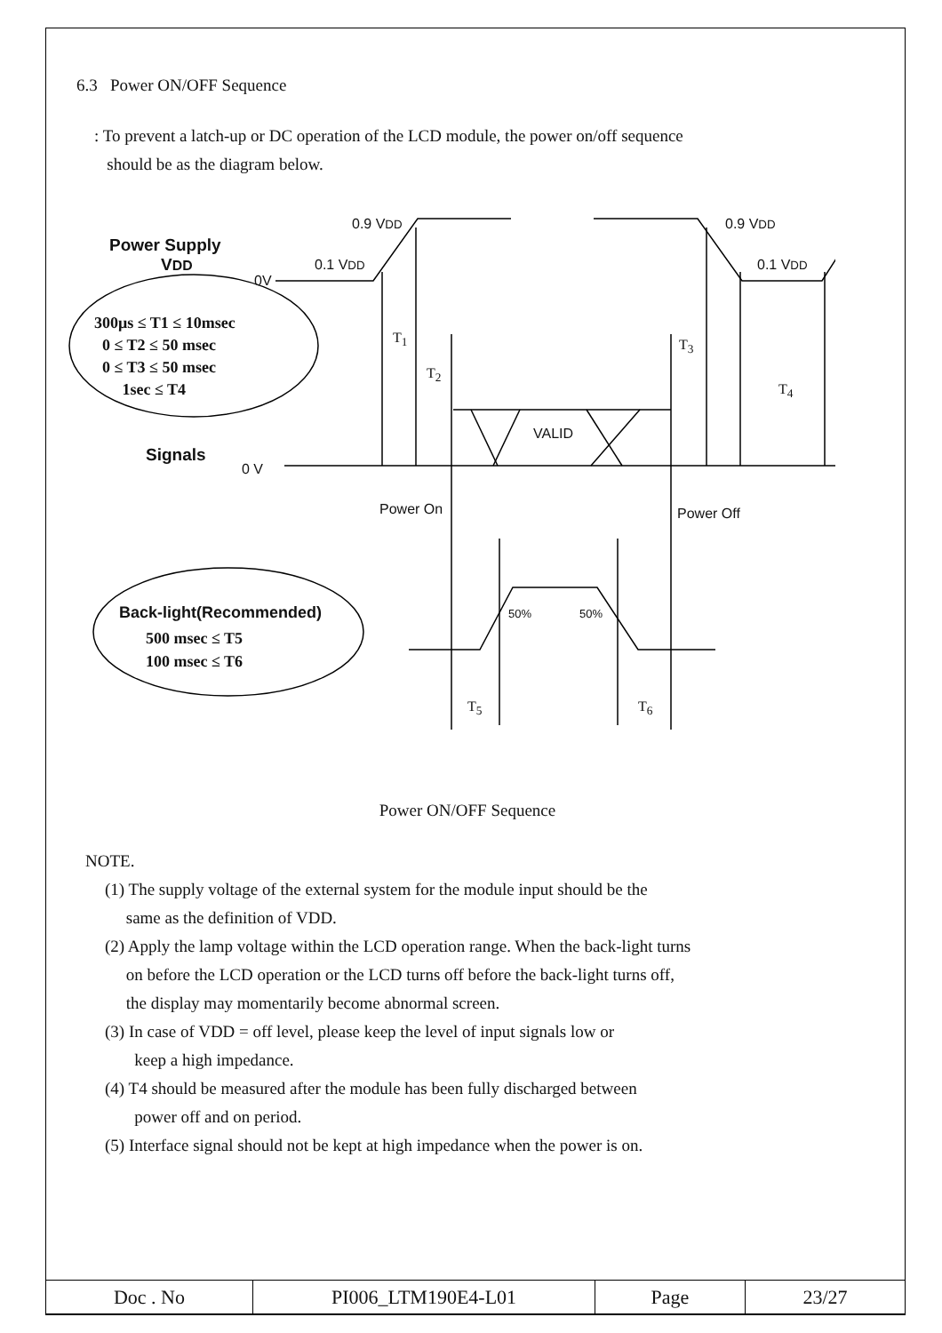6.3 Power ON/OFF Sequence
: To prevent a latch-up or DC operation of the LCD module, the power on/off sequence
should be as the diagram below.
Power Supply
VDD
0.9 VDD
0.1 VDD
0V
0.9 VDD
0.1 VDD
300μs ≤ T1 ≤ 10msec
0 ≤ T2 ≤ 50 msec
0 ≤ T3 ≤ 50 msec
1sec ≤ T4
T<sub>1</sub>
T<sub>2</sub>
T<sub>3</sub>
T<sub>4</sub>
VALID
Signals
0 V
Power On Power Off
Back-light(Recommended)
500 msec ≤ T5
100 msec ≤ T6
50% 50%
T<sub>5</sub> T<sub>6</sub>
Power ON/OFF Sequence
NOTE.
(1) The supply voltage of the external system for the module input should be the
same as the definition of VDD.
(2) Apply the lamp voltage within the LCD operation range. When the back-light turns
on before the LCD operation or the LCD turns off before the back-light turns off,
the display may momentarily become abnormal screen.
(3) In case of VDD = off level, please keep the level of input signals low or
keep a high impedance.
(4) T4 should be measured after the module has been fully discharged between
power off and on period.
(5) Interface signal should not be kept at high impedance when the power is on.
| Doc . No | PI006_LTM190E4-L01 | Page | 23/27 |